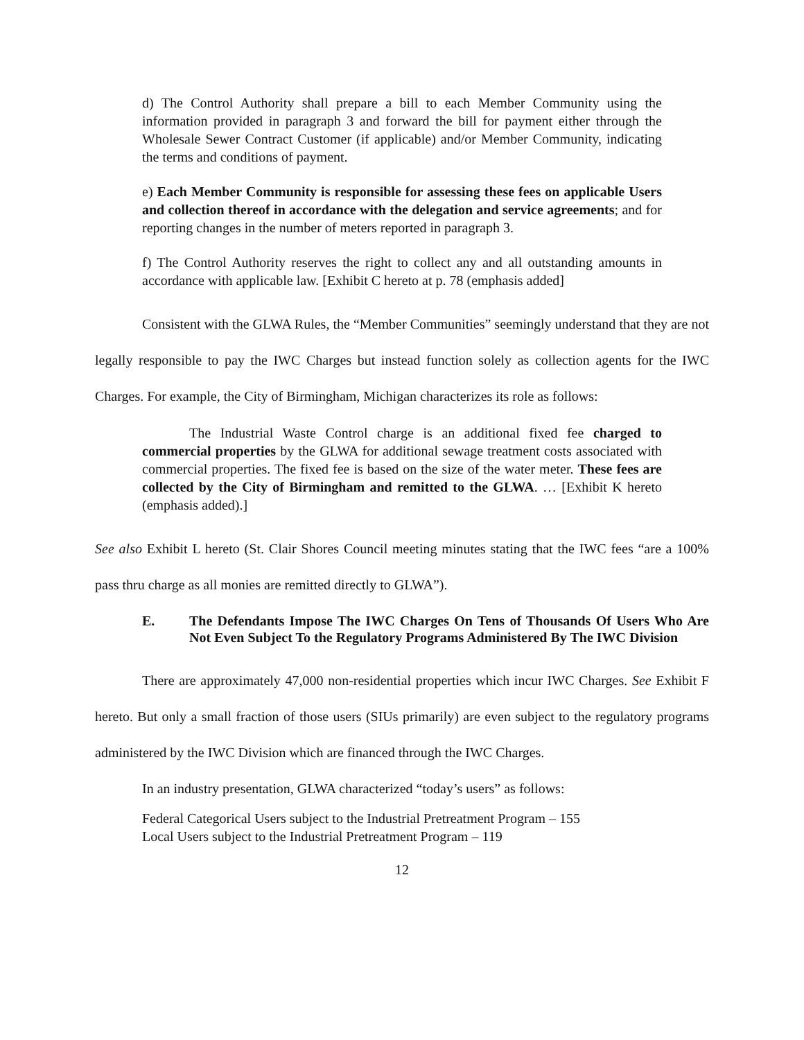d) The Control Authority shall prepare a bill to each Member Community using the information provided in paragraph 3 and forward the bill for payment either through the Wholesale Sewer Contract Customer (if applicable) and/or Member Community, indicating the terms and conditions of payment.
e) Each Member Community is responsible for assessing these fees on applicable Users and collection thereof in accordance with the delegation and service agreements; and for reporting changes in the number of meters reported in paragraph 3.
f) The Control Authority reserves the right to collect any and all outstanding amounts in accordance with applicable law. [Exhibit C hereto at p. 78 (emphasis added]
Consistent with the GLWA Rules, the “Member Communities” seemingly understand that they are not legally responsible to pay the IWC Charges but instead function solely as collection agents for the IWC Charges. For example, the City of Birmingham, Michigan characterizes its role as follows:
The Industrial Waste Control charge is an additional fixed fee charged to commercial properties by the GLWA for additional sewage treatment costs associated with commercial properties. The fixed fee is based on the size of the water meter. These fees are collected by the City of Birmingham and remitted to the GLWA. … [Exhibit K hereto (emphasis added).]
See also Exhibit L hereto (St. Clair Shores Council meeting minutes stating that the IWC fees “are a 100% pass thru charge as all monies are remitted directly to GLWA”).
E. The Defendants Impose The IWC Charges On Tens of Thousands Of Users Who Are Not Even Subject To the Regulatory Programs Administered By The IWC Division
There are approximately 47,000 non-residential properties which incur IWC Charges. See Exhibit F hereto. But only a small fraction of those users (SIUs primarily) are even subject to the regulatory programs administered by the IWC Division which are financed through the IWC Charges.
In an industry presentation, GLWA characterized “today’s users” as follows:
Federal Categorical Users subject to the Industrial Pretreatment Program – 155
Local Users subject to the Industrial Pretreatment Program – 119
12